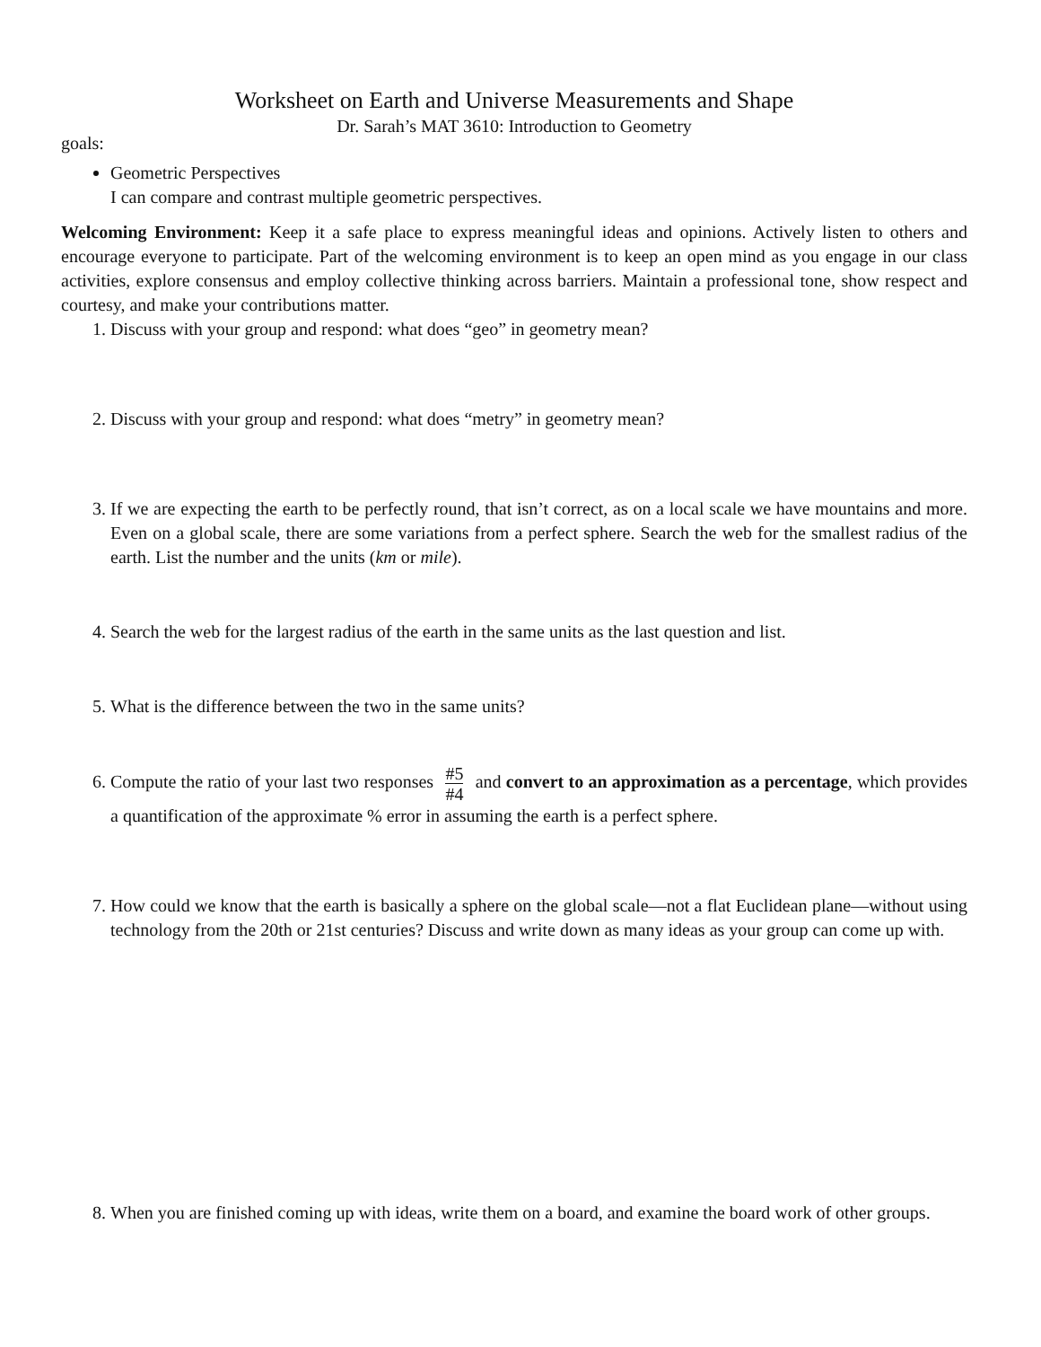Worksheet on Earth and Universe Measurements and Shape
Dr. Sarah’s MAT 3610: Introduction to Geometry
goals:
Geometric Perspectives
I can compare and contrast multiple geometric perspectives.
Welcoming Environment: Keep it a safe place to express meaningful ideas and opinions. Actively listen to others and encourage everyone to participate. Part of the welcoming environment is to keep an open mind as you engage in our class activities, explore consensus and employ collective thinking across barriers. Maintain a professional tone, show respect and courtesy, and make your contributions matter.
1. Discuss with your group and respond: what does “geo” in geometry mean?
2. Discuss with your group and respond: what does “metry” in geometry mean?
3. If we are expecting the earth to be perfectly round, that isn’t correct, as on a local scale we have mountains and more. Even on a global scale, there are some variations from a perfect sphere. Search the web for the smallest radius of the earth. List the number and the units (km or mile).
4. Search the web for the largest radius of the earth in the same units as the last question and list.
5. What is the difference between the two in the same units?
6. Compute the ratio of your last two responses #5 #4 and convert to an approximation as a percentage, which provides a quantification of the approximate % error in assuming the earth is a perfect sphere.
7. How could we know that the earth is basically a sphere on the global scale—not a flat Euclidean plane—without using technology from the 20th or 21st centuries? Discuss and write down as many ideas as your group can come up with.
8. When you are finished coming up with ideas, write them on a board, and examine the board work of other groups.